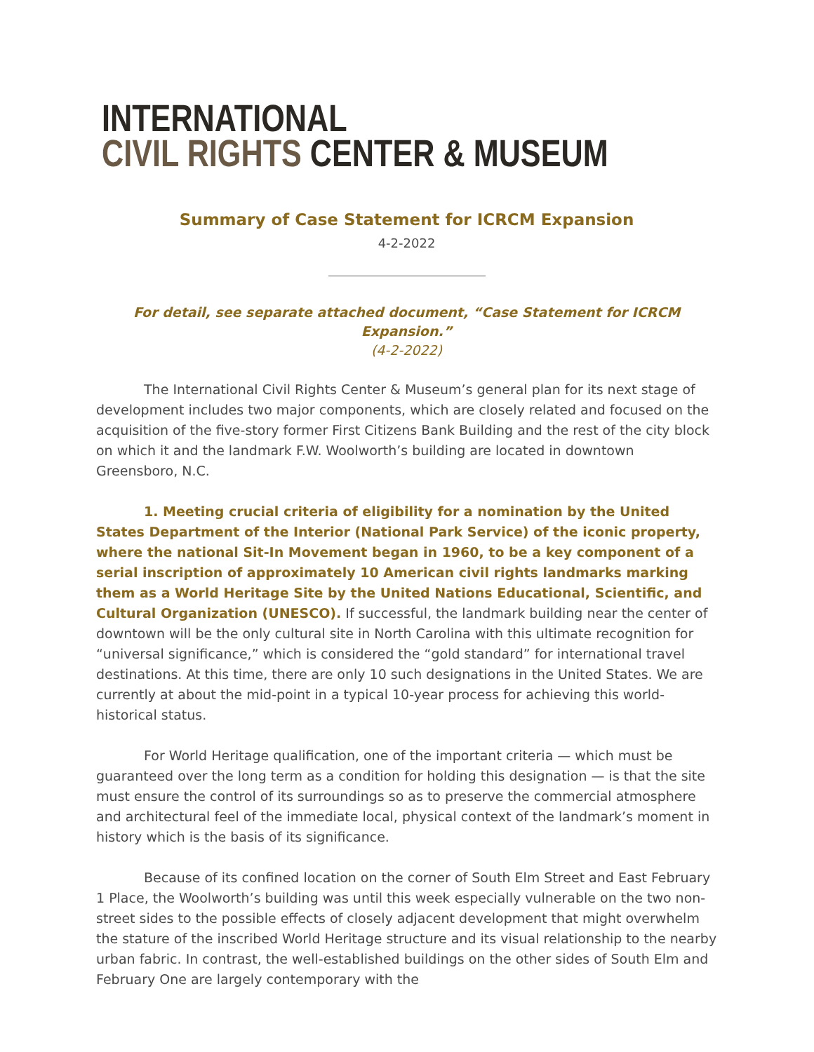INTERNATIONAL
CIVIL RIGHTS CENTER & MUSEUM
Summary of Case Statement for ICRCM Expansion
4-2-2022
For detail, see separate attached document, “Case Statement for ICRCM Expansion.”
(4-2-2022)
The International Civil Rights Center & Museum’s general plan for its next stage of development includes two major components, which are closely related and focused on the acquisition of the five-story former First Citizens Bank Building and the rest of the city block on which it and the landmark F.W. Woolworth’s building are located in downtown Greensboro, N.C.
1. Meeting crucial criteria of eligibility for a nomination by the United States Department of the Interior (National Park Service) of the iconic property, where the national Sit-In Movement began in 1960, to be a key component of a serial inscription of approximately 10 American civil rights landmarks marking them as a World Heritage Site by the United Nations Educational, Scientific, and Cultural Organization (UNESCO). If successful, the landmark building near the center of downtown will be the only cultural site in North Carolina with this ultimate recognition for “universal significance,” which is considered the “gold standard” for international travel destinations. At this time, there are only 10 such designations in the United States. We are currently at about the mid-point in a typical 10-year process for achieving this world-historical status.
For World Heritage qualification, one of the important criteria — which must be guaranteed over the long term as a condition for holding this designation — is that the site must ensure the control of its surroundings so as to preserve the commercial atmosphere and architectural feel of the immediate local, physical context of the landmark’s moment in history which is the basis of its significance.
Because of its confined location on the corner of South Elm Street and East February 1 Place, the Woolworth’s building was until this week especially vulnerable on the two non-street sides to the possible effects of closely adjacent development that might overwhelm the stature of the inscribed World Heritage structure and its visual relationship to the nearby urban fabric. In contrast, the well-established buildings on the other sides of South Elm and February One are largely contemporary with the